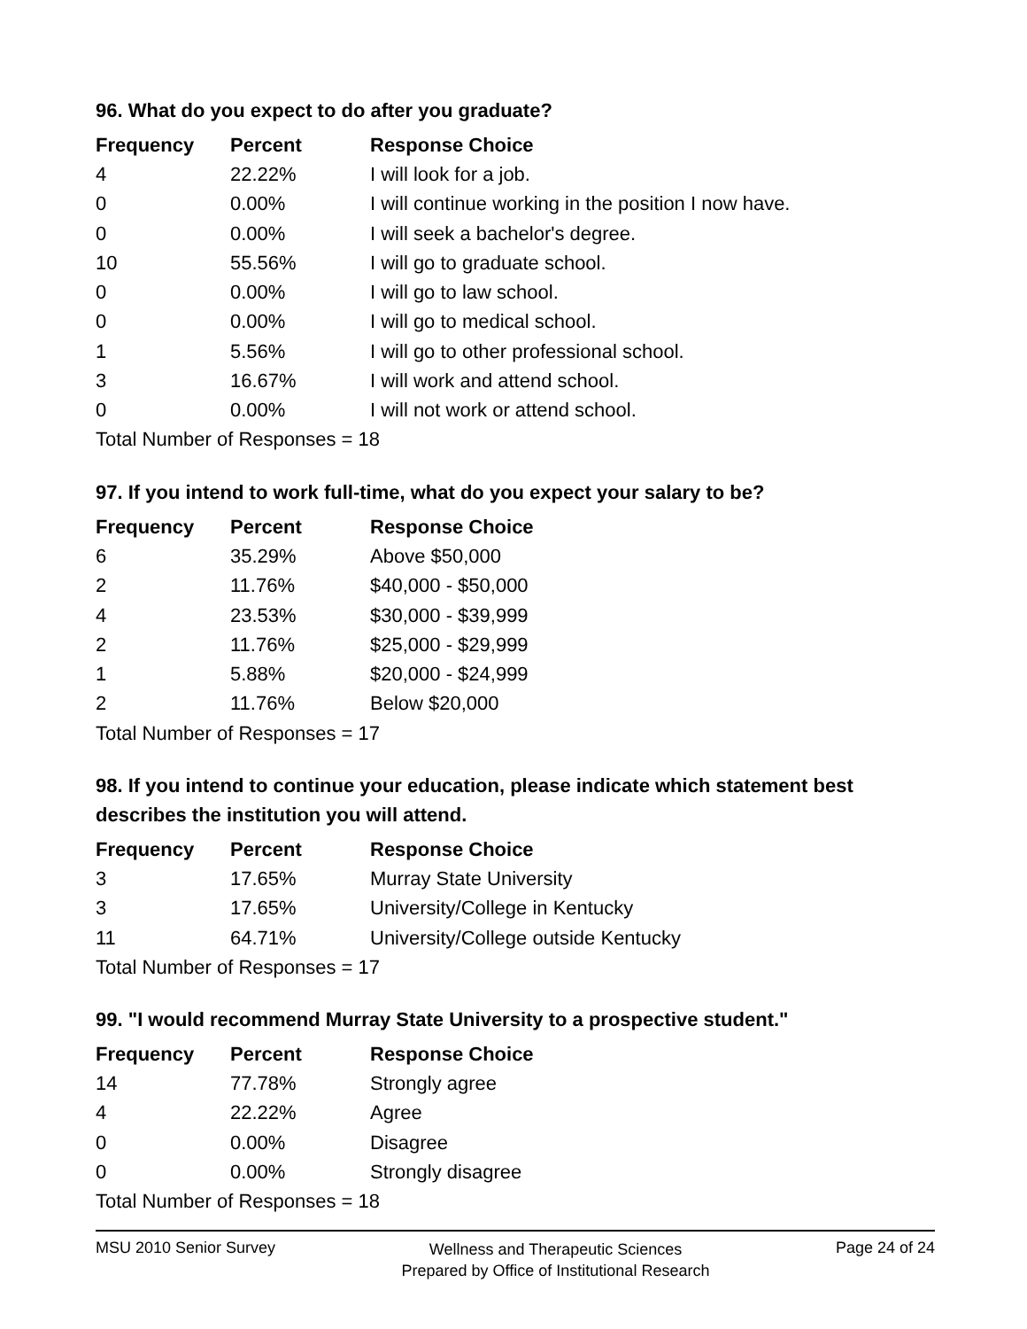96. What do you expect to do after you graduate?
| Frequency | Percent | Response Choice |
| --- | --- | --- |
| 4 | 22.22% | I will look for a job. |
| 0 | 0.00% | I will continue working in the position I now have. |
| 0 | 0.00% | I will seek a bachelor's degree. |
| 10 | 55.56% | I will go to graduate school. |
| 0 | 0.00% | I will go to law school. |
| 0 | 0.00% | I will go to medical school. |
| 1 | 5.56% | I will go to other professional school. |
| 3 | 16.67% | I will work and attend school. |
| 0 | 0.00% | I will not work or attend school. |
| Total Number of Responses = 18 | | |
97. If you intend to work full-time, what do you expect your salary to be?
| Frequency | Percent | Response Choice |
| --- | --- | --- |
| 6 | 35.29% | Above $50,000 |
| 2 | 11.76% | $40,000 - $50,000 |
| 4 | 23.53% | $30,000 - $39,999 |
| 2 | 11.76% | $25,000 - $29,999 |
| 1 | 5.88% | $20,000 - $24,999 |
| 2 | 11.76% | Below $20,000 |
| Total Number of Responses = 17 | | |
98. If you intend to continue your education, please indicate which statement best describes the institution you will attend.
| Frequency | Percent | Response Choice |
| --- | --- | --- |
| 3 | 17.65% | Murray State University |
| 3 | 17.65% | University/College in Kentucky |
| 11 | 64.71% | University/College outside Kentucky |
| Total Number of Responses = 17 | | |
99. "I would recommend Murray State University to a prospective student."
| Frequency | Percent | Response Choice |
| --- | --- | --- |
| 14 | 77.78% | Strongly agree |
| 4 | 22.22% | Agree |
| 0 | 0.00% | Disagree |
| 0 | 0.00% | Strongly disagree |
| Total Number of Responses = 18 | | |
MSU 2010 Senior Survey
Wellness and Therapeutic Sciences
Prepared by Office of Institutional Research
Page 24 of 24